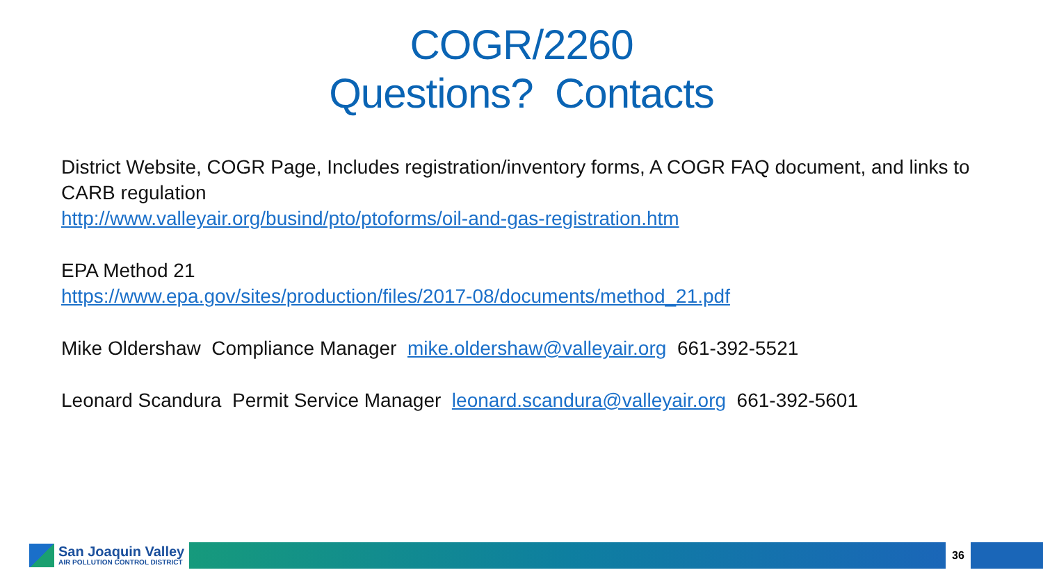COGR/2260
Questions? Contacts
District Website, COGR Page, Includes registration/inventory forms, A COGR FAQ document, and links to CARB regulation
http://www.valleyair.org/busind/pto/ptoforms/oil-and-gas-registration.htm
EPA Method 21
https://www.epa.gov/sites/production/files/2017-08/documents/method_21.pdf
Mike Oldershaw Compliance Manager mike.oldershaw@valleyair.org 661-392-5521
Leonard Scandura Permit Service Manager leonard.scandura@valleyair.org 661-392-5601
San Joaquin Valley
AIR POLLUTION CONTROL DISTRICT
36